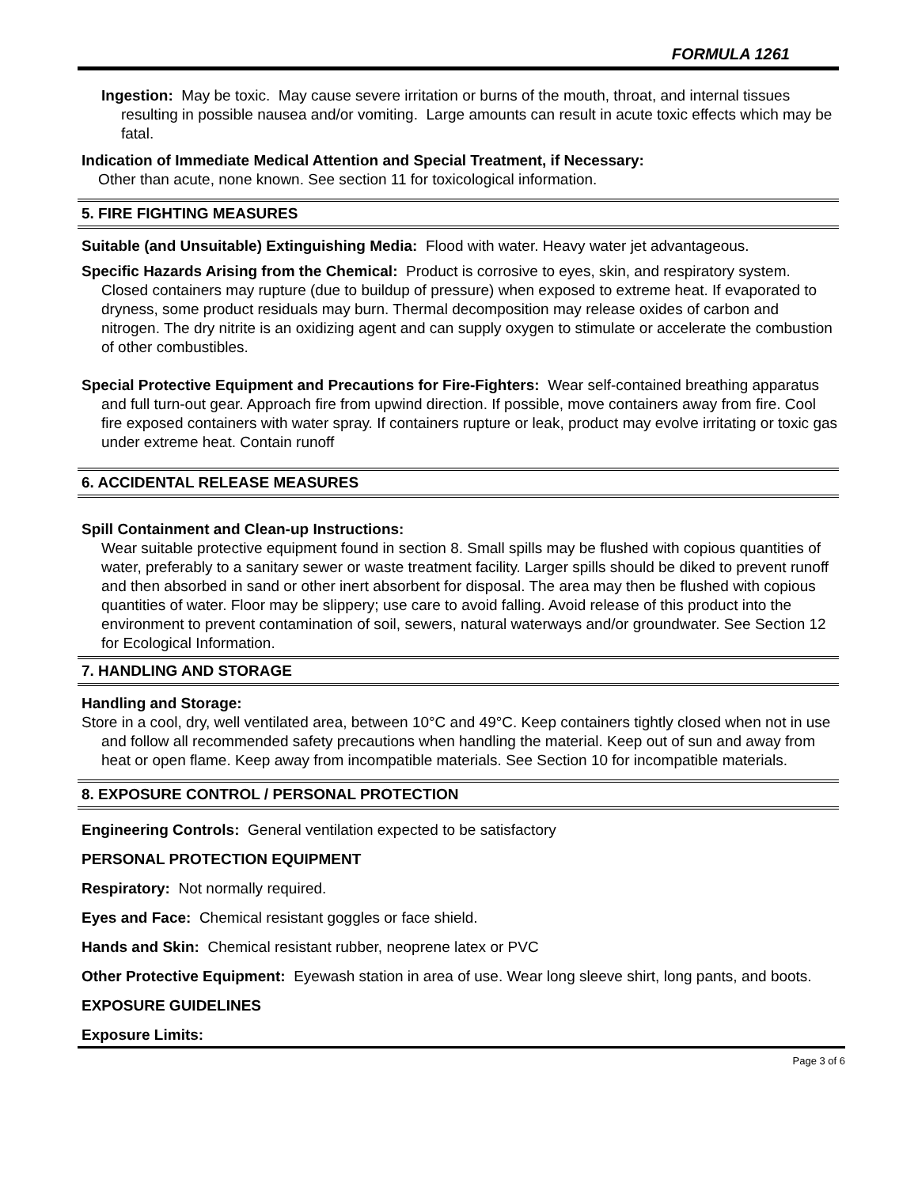FORMULA 1261
Ingestion: May be toxic. May cause severe irritation or burns of the mouth, throat, and internal tissues resulting in possible nausea and/or vomiting. Large amounts can result in acute toxic effects which may be fatal.
Indication of Immediate Medical Attention and Special Treatment, if Necessary:
Other than acute, none known. See section 11 for toxicological information.
5. FIRE FIGHTING MEASURES
Suitable (and Unsuitable) Extinguishing Media: Flood with water. Heavy water jet advantageous.
Specific Hazards Arising from the Chemical: Product is corrosive to eyes, skin, and respiratory system. Closed containers may rupture (due to buildup of pressure) when exposed to extreme heat. If evaporated to dryness, some product residuals may burn. Thermal decomposition may release oxides of carbon and nitrogen. The dry nitrite is an oxidizing agent and can supply oxygen to stimulate or accelerate the combustion of other combustibles.
Special Protective Equipment and Precautions for Fire-Fighters: Wear self-contained breathing apparatus and full turn-out gear. Approach fire from upwind direction. If possible, move containers away from fire. Cool fire exposed containers with water spray. If containers rupture or leak, product may evolve irritating or toxic gas under extreme heat. Contain runoff
6. ACCIDENTAL RELEASE MEASURES
Spill Containment and Clean-up Instructions:
Wear suitable protective equipment found in section 8. Small spills may be flushed with copious quantities of water, preferably to a sanitary sewer or waste treatment facility. Larger spills should be diked to prevent runoff and then absorbed in sand or other inert absorbent for disposal. The area may then be flushed with copious quantities of water. Floor may be slippery; use care to avoid falling. Avoid release of this product into the environment to prevent contamination of soil, sewers, natural waterways and/or groundwater. See Section 12 for Ecological Information.
7. HANDLING AND STORAGE
Handling and Storage:
Store in a cool, dry, well ventilated area, between 10°C and 49°C. Keep containers tightly closed when not in use and follow all recommended safety precautions when handling the material. Keep out of sun and away from heat or open flame. Keep away from incompatible materials. See Section 10 for incompatible materials.
8. EXPOSURE CONTROL / PERSONAL PROTECTION
Engineering Controls: General ventilation expected to be satisfactory
PERSONAL PROTECTION EQUIPMENT
Respiratory: Not normally required.
Eyes and Face: Chemical resistant goggles or face shield.
Hands and Skin: Chemical resistant rubber, neoprene latex or PVC
Other Protective Equipment: Eyewash station in area of use. Wear long sleeve shirt, long pants, and boots.
EXPOSURE GUIDELINES
Exposure Limits:
Page 3 of 6